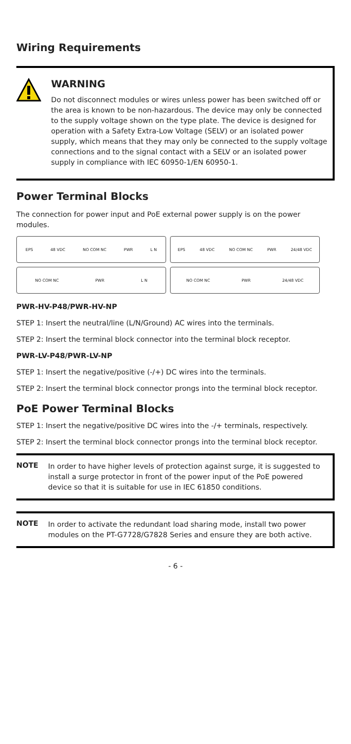Wiring Requirements
WARNING
Do not disconnect modules or wires unless power has been switched off or the area is known to be non-hazardous. The device may only be connected to the supply voltage shown on the type plate. The device is designed for operation with a Safety Extra-Low Voltage (SELV) or an isolated power supply, which means that they may only be connected to the supply voltage connections and to the signal contact with a SELV or an isolated power supply in compliance with IEC 60950-1/EN 60950-1.
Power Terminal Blocks
The connection for power input and PoE external power supply is on the power modules.
EPS 48 VDC NO COM NC PWR L N
EPS 48 VDC NO COM NC PWR 24/48 VDC
NO COM NC PWR L N
NO COM NC PWR 24/48 VDC
PWR-HV-P48/PWR-HV-NP
STEP 1: Insert the neutral/line (L/N/Ground) AC wires into the terminals.
STEP 2: Insert the terminal block connector into the terminal block receptor.
PWR-LV-P48/PWR-LV-NP
STEP 1: Insert the negative/positive (-/+) DC wires into the terminals.
STEP 2: Insert the terminal block connector prongs into the terminal block receptor.
PoE Power Terminal Blocks
STEP 1: Insert the negative/positive DC wires into the -/+ terminals, respectively.
STEP 2: Insert the terminal block connector prongs into the terminal block receptor.
NOTE
In order to have higher levels of protection against surge, it is suggested to install a surge protector in front of the power input of the PoE powered device so that it is suitable for use in IEC 61850 conditions.
NOTE
In order to activate the redundant load sharing mode, install two power modules on the PT-G7728/G7828 Series and ensure they are both active.
- 6 -